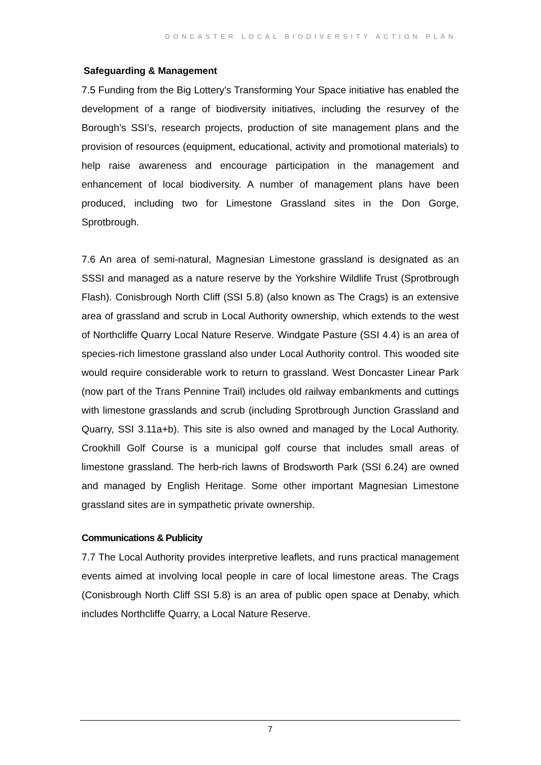DONCASTER LOCAL BIODIVERSITY ACTION PLAN
Safeguarding & Management
7.5 Funding from the Big Lottery's Transforming Your Space initiative has enabled the development of a range of biodiversity initiatives, including the resurvey of the Borough’s SSI’s, research projects, production of site management plans and the provision of resources (equipment, educational, activity and promotional materials) to help raise awareness and encourage participation in the management and enhancement of local biodiversity. A number of management plans have been produced, including two for Limestone Grassland sites in the Don Gorge, Sprotbrough.
7.6 An area of semi-natural, Magnesian Limestone grassland is designated as an SSSI and managed as a nature reserve by the Yorkshire Wildlife Trust (Sprotbrough Flash). Conisbrough North Cliff (SSI 5.8) (also known as The Crags) is an extensive area of grassland and scrub in Local Authority ownership, which extends to the west of Northcliffe Quarry Local Nature Reserve. Windgate Pasture (SSI 4.4) is an area of species-rich limestone grassland also under Local Authority control. This wooded site would require considerable work to return to grassland. West Doncaster Linear Park (now part of the Trans Pennine Trail) includes old railway embankments and cuttings with limestone grasslands and scrub (including Sprotbrough Junction Grassland and Quarry, SSI 3.11a+b). This site is also owned and managed by the Local Authority. Crookhill Golf Course is a municipal golf course that includes small areas of limestone grassland. The herb-rich lawns of Brodsworth Park (SSI 6.24) are owned and managed by English Heritage. Some other important Magnesian Limestone grassland sites are in sympathetic private ownership.
Communications & Publicity
7.7 The Local Authority provides interpretive leaflets, and runs practical management events aimed at involving local people in care of local limestone areas. The Crags (Conisbrough North Cliff SSI 5.8) is an area of public open space at Denaby, which includes Northcliffe Quarry, a Local Nature Reserve.
7